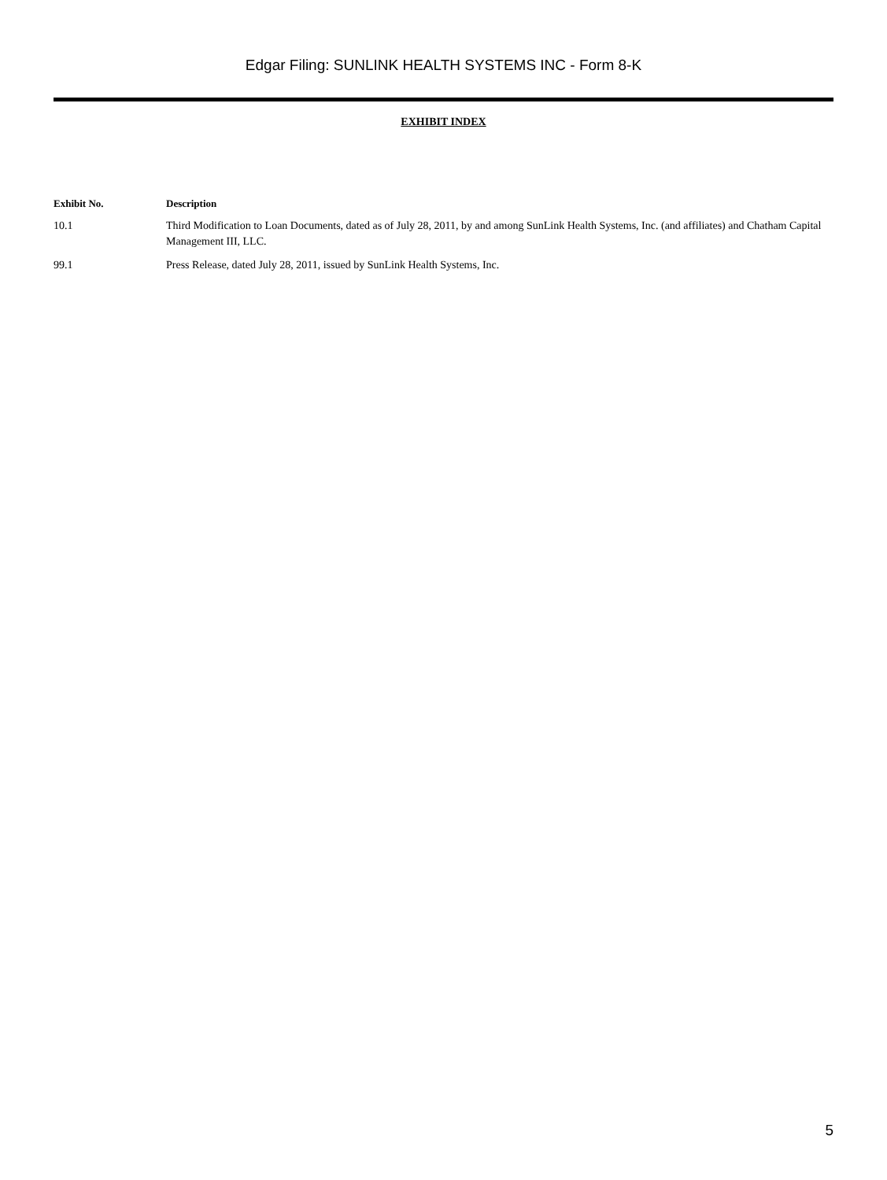Edgar Filing: SUNLINK HEALTH SYSTEMS INC - Form 8-K
EXHIBIT INDEX
| Exhibit No. | Description |
| --- | --- |
| 10.1 | Third Modification to Loan Documents, dated as of July 28, 2011, by and among SunLink Health Systems, Inc. (and affiliates) and Chatham Capital Management III, LLC. |
| 99.1 | Press Release, dated July 28, 2011, issued by SunLink Health Systems, Inc. |
5